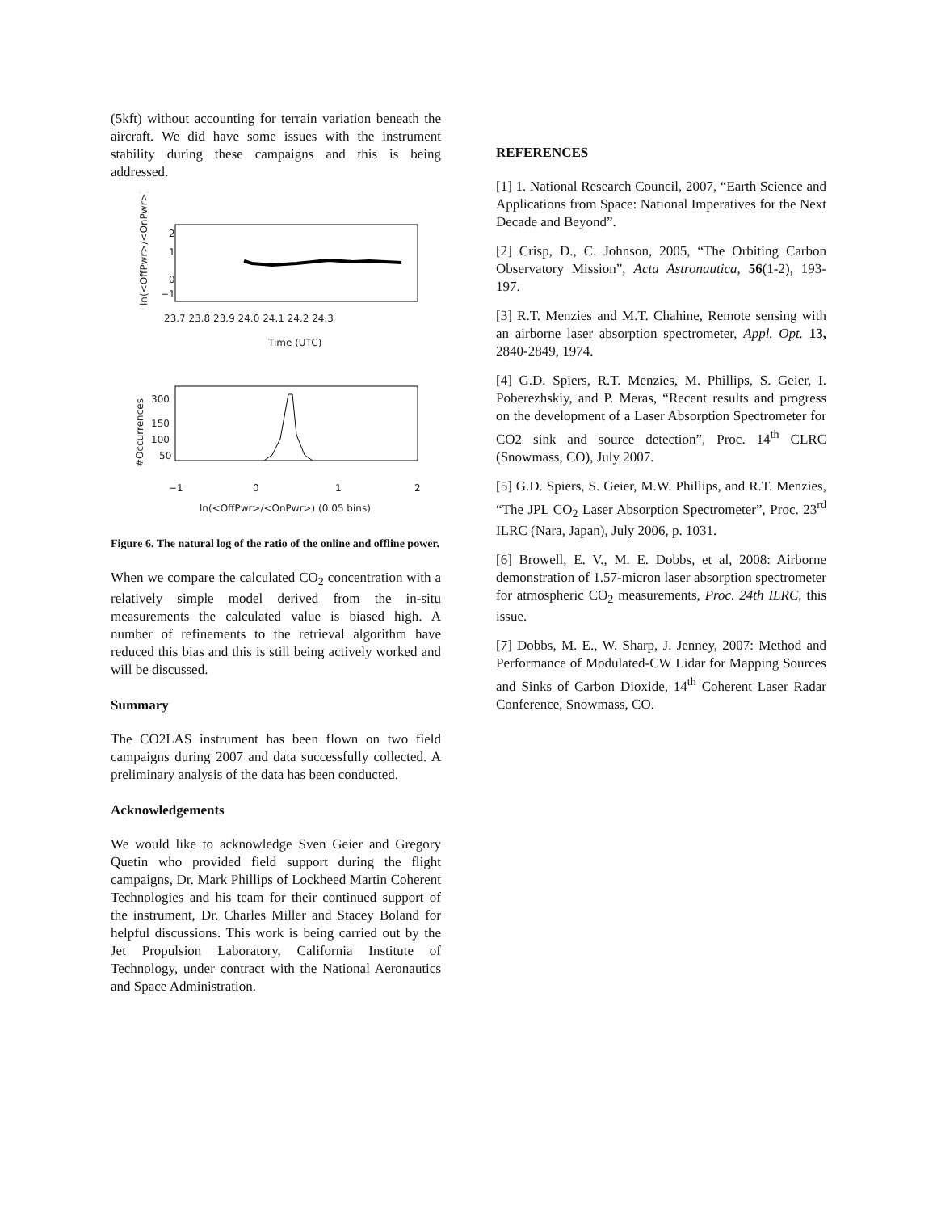(5kft) without accounting for terrain variation beneath the aircraft. We did have some issues with the instrument stability during these campaigns and this is being addressed.
2
1
0
−1
23.7 23.8 23.9 24.0 24.1 24.2 24.3
Time (UTC)
ln(<OffPwr>/<OnPwr>)
300
150
100
50
−1
0
1
2
ln(<OffPwr>/<OnPwr>) (0.05 bins)
#Occurrences
Figure 6. The natural log of the ratio of the online and offline power.
When we compare the calculated CO<sub>2</sub> concentration with a relatively simple model derived from the in-situ measurements the calculated value is biased high. A number of refinements to the retrieval algorithm have reduced this bias and this is still being actively worked and will be discussed.
Summary
The CO2LAS instrument has been flown on two field campaigns during 2007 and data successfully collected. A preliminary analysis of the data has been conducted.
Acknowledgements
We would like to acknowledge Sven Geier and Gregory Quetin who provided field support during the flight campaigns, Dr. Mark Phillips of Lockheed Martin Coherent Technologies and his team for their continued support of the instrument, Dr. Charles Miller and Stacey Boland for helpful discussions. This work is being carried out by the Jet Propulsion Laboratory, California Institute of Technology, under contract with the National Aeronautics and Space Administration.
REFERENCES
[1] 1. National Research Council, 2007, “Earth Science and Applications from Space: National Imperatives for the Next Decade and Beyond”.
[2] Crisp, D., C. Johnson, 2005, “The Orbiting Carbon Observatory Mission”, Acta Astronautica, 56(1-2), 193-197.
[3] R.T. Menzies and M.T. Chahine, Remote sensing with an airborne laser absorption spectrometer, Appl. Opt. 13, 2840-2849, 1974.
[4] G.D. Spiers, R.T. Menzies, M. Phillips, S. Geier, I. Poberezhskiy, and P. Meras, “Recent results and progress on the development of a Laser Absorption Spectrometer for CO2 sink and source detection”, Proc. 14<sup>th</sup> CLRC (Snowmass, CO), July 2007.
[5] G.D. Spiers, S. Geier, M.W. Phillips, and R.T. Menzies, “The JPL CO<sub>2</sub> Laser Absorption Spectrometer”, Proc. 23<sup>rd</sup> ILRC (Nara, Japan), July 2006, p. 1031.
[6] Browell, E. V., M. E. Dobbs, et al, 2008: Airborne demonstration of 1.57-micron laser absorption spectrometer for atmospheric CO<sub>2</sub> measurements, Proc. 24th ILRC, this issue.
[7] Dobbs, M. E., W. Sharp, J. Jenney, 2007: Method and Performance of Modulated-CW Lidar for Mapping Sources and Sinks of Carbon Dioxide, 14<sup>th</sup> Coherent Laser Radar Conference, Snowmass, CO.